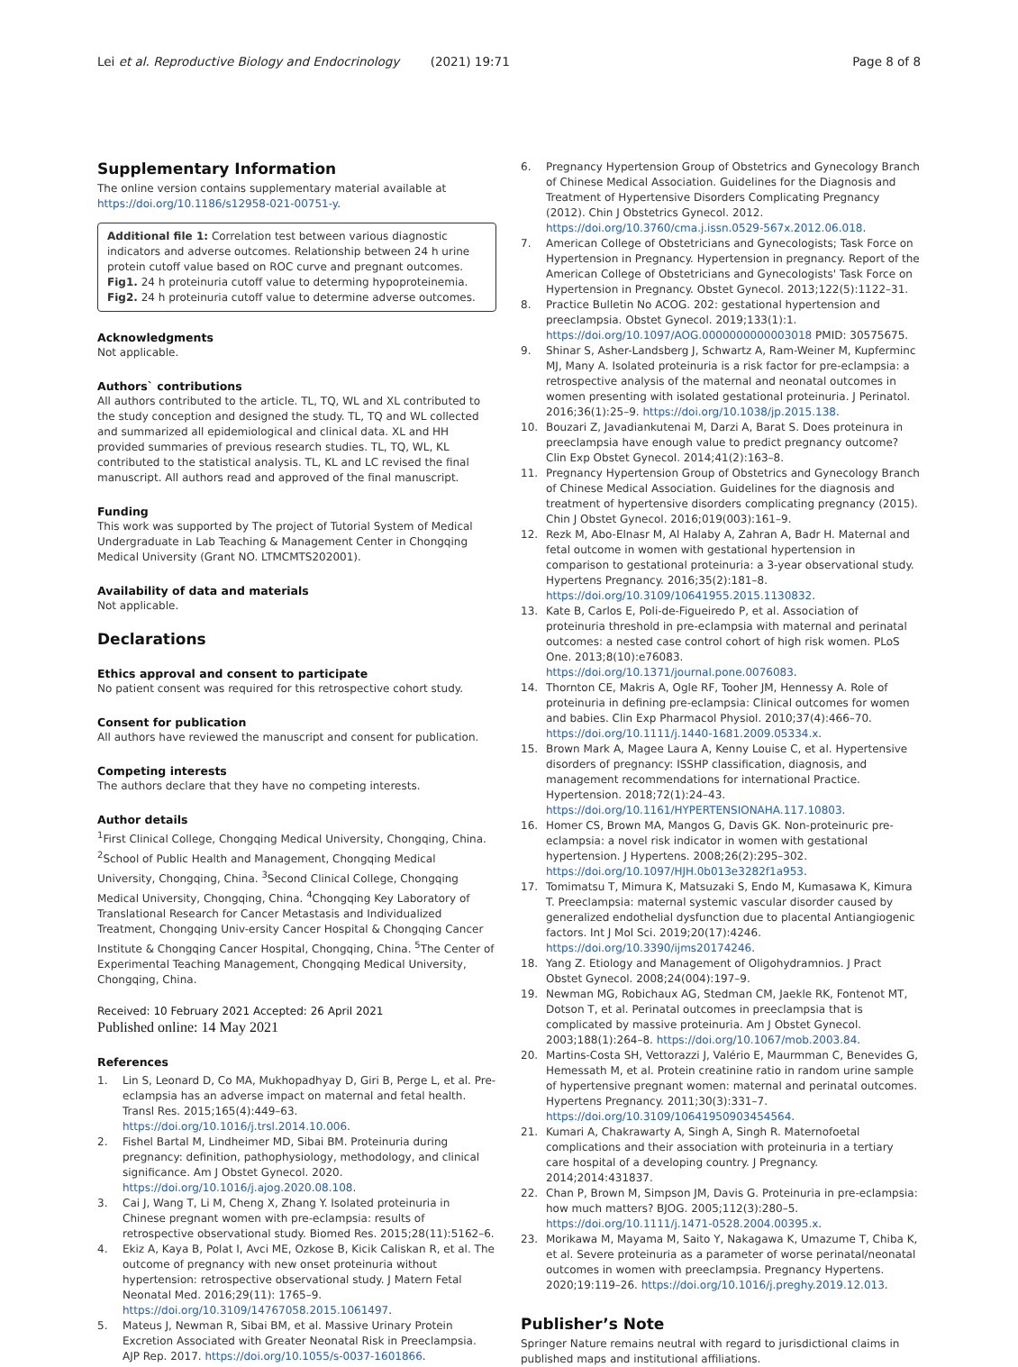Lei et al. Reproductive Biology and Endocrinology (2021) 19:71 Page 8 of 8
Supplementary Information
The online version contains supplementary material available at https://doi.org/10.1186/s12958-021-00751-y.
Additional file 1: Correlation test between various diagnostic indicators and adverse outcomes. Relationship between 24 h urine protein cutoff value based on ROC curve and pregnant outcomes. Fig1. 24 h proteinuria cutoff value to determing hypoproteinemia. Fig2. 24 h proteinuria cutoff value to determine adverse outcomes.
Acknowledgments
Not applicable.
Authors` contributions
All authors contributed to the article. TL, TQ, WL and XL contributed to the study conception and designed the study. TL, TQ and WL collected and summarized all epidemiological and clinical data. XL and HH provided summaries of previous research studies. TL, TQ, WL, KL contributed to the statistical analysis. TL, KL and LC revised the final manuscript. All authors read and approved of the final manuscript.
Funding
This work was supported by The project of Tutorial System of Medical Undergraduate in Lab Teaching & Management Center in Chongqing Medical University (Grant NO. LTMCMTS202001).
Availability of data and materials
Not applicable.
Declarations
Ethics approval and consent to participate
No patient consent was required for this retrospective cohort study.
Consent for publication
All authors have reviewed the manuscript and consent for publication.
Competing interests
The authors declare that they have no competing interests.
Author details
<sup>1</sup> First Clinical College, Chongqing Medical University, Chongqing, China. <sup>2</sup>School of Public Health and Management, Chongqing Medical University, Chongqing, China. <sup>3</sup>Second Clinical College, Chongqing Medical University, Chongqing, China. <sup>4</sup>Chongqing Key Laboratory of Translational Research for Cancer Metastasis and Individualized Treatment, Chongqing Univ-ersity Cancer Hospital & Chongqing Cancer Institute & Chongqing Cancer Hospital, Chongqing, China. <sup>5</sup>The Center of Experimental Teaching Management, Chongqing Medical University, Chongqing, China.
Received: 10 February 2021 Accepted: 26 April 2021
Published online: 14 May 2021
References
1. Lin S, Leonard D, Co MA, Mukhopadhyay D, Giri B, Perge L, et al. Pre-eclampsia has an adverse impact on maternal and fetal health. Transl Res. 2015;165(4):449–63. https://doi.org/10.1016/j.trsl.2014.10.006.
2. Fishel Bartal M, Lindheimer MD, Sibai BM. Proteinuria during pregnancy: definition, pathophysiology, methodology, and clinical significance. Am J Obstet Gynecol. 2020. https://doi.org/10.1016/j.ajog.2020.08.108.
3. Cai J, Wang T, Li M, Cheng X, Zhang Y. Isolated proteinuria in Chinese pregnant women with pre-eclampsia: results of retrospective observational study. Biomed Res. 2015;28(11):5162–6.
4. Ekiz A, Kaya B, Polat I, Avci ME, Ozkose B, Kicik Caliskan R, et al. The outcome of pregnancy with new onset proteinuria without hypertension: retrospective observational study. J Matern Fetal Neonatal Med. 2016;29(11): 1765–9. https://doi.org/10.3109/14767058.2015.1061497.
5. Mateus J, Newman R, Sibai BM, et al. Massive Urinary Protein Excretion Associated with Greater Neonatal Risk in Preeclampsia. AJP Rep. 2017. https://doi.org/10.1055/s-0037-1601866.
6. Pregnancy Hypertension Group of Obstetrics and Gynecology Branch of Chinese Medical Association. Guidelines for the Diagnosis and Treatment of Hypertensive Disorders Complicating Pregnancy (2012). Chin J Obstetrics Gynecol. 2012. https://doi.org/10.3760/cma.j.issn.0529-567x.2012.06.018.
7. American College of Obstetricians and Gynecologists; Task Force on Hypertension in Pregnancy. Hypertension in pregnancy. Report of the American College of Obstetricians and Gynecologists' Task Force on Hypertension in Pregnancy. Obstet Gynecol. 2013;122(5):1122–31.
8. Practice Bulletin No ACOG. 202: gestational hypertension and preeclampsia. Obstet Gynecol. 2019;133(1):1. https://doi.org/10.1097/AOG.0000000000003018 PMID: 30575675.
9. Shinar S, Asher-Landsberg J, Schwartz A, Ram-Weiner M, Kupferminc MJ, Many A. Isolated proteinuria is a risk factor for pre-eclampsia: a retrospective analysis of the maternal and neonatal outcomes in women presenting with isolated gestational proteinuria. J Perinatol. 2016;36(1):25–9. https://doi.org/10.1038/jp.2015.138.
10. Bouzari Z, Javadiankutenai M, Darzi A, Barat S. Does proteinura in preeclampsia have enough value to predict pregnancy outcome? Clin Exp Obstet Gynecol. 2014;41(2):163–8.
11. Pregnancy Hypertension Group of Obstetrics and Gynecology Branch of Chinese Medical Association. Guidelines for the diagnosis and treatment of hypertensive disorders complicating pregnancy (2015). Chin J Obstet Gynecol. 2016;019(003):161–9.
12. Rezk M, Abo-Elnasr M, Al Halaby A, Zahran A, Badr H. Maternal and fetal outcome in women with gestational hypertension in comparison to gestational proteinuria: a 3-year observational study. Hypertens Pregnancy. 2016;35(2):181–8. https://doi.org/10.3109/10641955.2015.1130832.
13. Kate B, Carlos E, Poli-de-Figueiredo P, et al. Association of proteinuria threshold in pre-eclampsia with maternal and perinatal outcomes: a nested case control cohort of high risk women. PLoS One. 2013;8(10):e76083. https://doi.org/10.1371/journal.pone.0076083.
14. Thornton CE, Makris A, Ogle RF, Tooher JM, Hennessy A. Role of proteinuria in defining pre-eclampsia: Clinical outcomes for women and babies. Clin Exp Pharmacol Physiol. 2010;37(4):466–70. https://doi.org/10.1111/j.1440-1681.2009.05334.x.
15. Brown Mark A, Magee Laura A, Kenny Louise C, et al. Hypertensive disorders of pregnancy: ISSHP classification, diagnosis, and management recommendations for international Practice. Hypertension. 2018;72(1):24–43. https://doi.org/10.1161/HYPERTENSIONAHA.117.10803.
16. Homer CS, Brown MA, Mangos G, Davis GK. Non-proteinuric pre-eclampsia: a novel risk indicator in women with gestational hypertension. J Hypertens. 2008;26(2):295–302. https://doi.org/10.1097/HJH.0b013e3282f1a953.
17. Tomimatsu T, Mimura K, Matsuzaki S, Endo M, Kumasawa K, Kimura T. Preeclampsia: maternal systemic vascular disorder caused by generalized endothelial dysfunction due to placental Antiangiogenic factors. Int J Mol Sci. 2019;20(17):4246. https://doi.org/10.3390/ijms20174246.
18. Yang Z. Etiology and Management of Oligohydramnios. J Pract Obstet Gynecol. 2008;24(004):197–9.
19. Newman MG, Robichaux AG, Stedman CM, Jaekle RK, Fontenot MT, Dotson T, et al. Perinatal outcomes in preeclampsia that is complicated by massive proteinuria. Am J Obstet Gynecol. 2003;188(1):264–8. https://doi.org/10.1067/mob.2003.84.
20. Martins-Costa SH, Vettorazzi J, Valério E, Maurmman C, Benevides G, Hemessath M, et al. Protein creatinine ratio in random urine sample of hypertensive pregnant women: maternal and perinatal outcomes. Hypertens Pregnancy. 2011;30(3):331–7. https://doi.org/10.3109/10641950903454564.
21. Kumari A, Chakrawarty A, Singh A, Singh R. Maternofoetal complications and their association with proteinuria in a tertiary care hospital of a developing country. J Pregnancy. 2014;2014:431837.
22. Chan P, Brown M, Simpson JM, Davis G. Proteinuria in pre-eclampsia: how much matters? BJOG. 2005;112(3):280–5. https://doi.org/10.1111/j.1471-0528.2004.00395.x.
23. Morikawa M, Mayama M, Saito Y, Nakagawa K, Umazume T, Chiba K, et al. Severe proteinuria as a parameter of worse perinatal/neonatal outcomes in women with preeclampsia. Pregnancy Hypertens. 2020;19:119–26. https://doi.org/10.1016/j.preghy.2019.12.013.
Publisher’s Note
Springer Nature remains neutral with regard to jurisdictional claims in published maps and institutional affiliations.